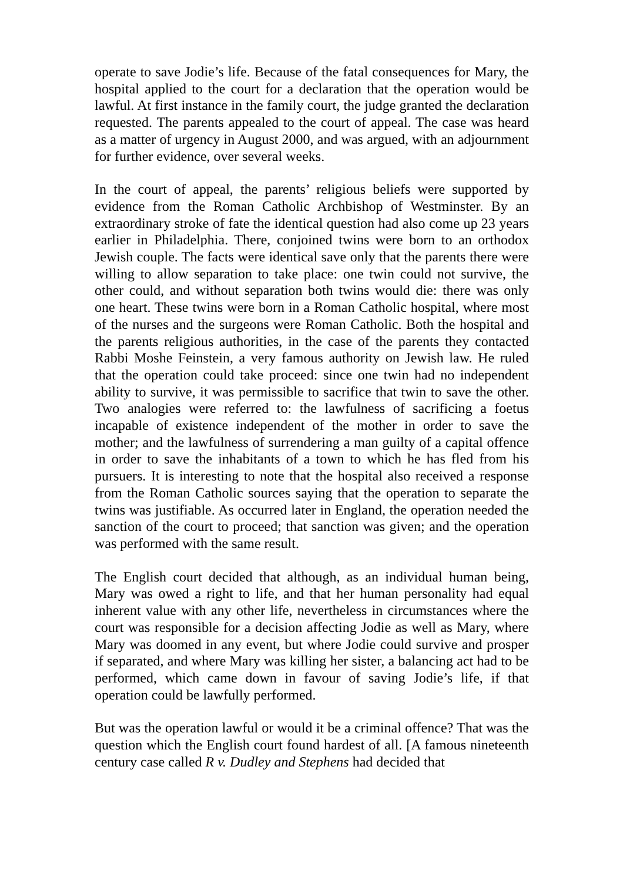operate to save Jodie’s life. Because of the fatal consequences for Mary, the hospital applied to the court for a declaration that the operation would be lawful. At first instance in the family court, the judge granted the declaration requested. The parents appealed to the court of appeal. The case was heard as a matter of urgency in August 2000, and was argued, with an adjournment for further evidence, over several weeks.
In the court of appeal, the parents’ religious beliefs were supported by evidence from the Roman Catholic Archbishop of Westminster. By an extraordinary stroke of fate the identical question had also come up 23 years earlier in Philadelphia. There, conjoined twins were born to an orthodox Jewish couple. The facts were identical save only that the parents there were willing to allow separation to take place: one twin could not survive, the other could, and without separation both twins would die: there was only one heart. These twins were born in a Roman Catholic hospital, where most of the nurses and the surgeons were Roman Catholic. Both the hospital and the parents religious authorities, in the case of the parents they contacted Rabbi Moshe Feinstein, a very famous authority on Jewish law. He ruled that the operation could take proceed: since one twin had no independent ability to survive, it was permissible to sacrifice that twin to save the other. Two analogies were referred to: the lawfulness of sacrificing a foetus incapable of existence independent of the mother in order to save the mother; and the lawfulness of surrendering a man guilty of a capital offence in order to save the inhabitants of a town to which he has fled from his pursuers. It is interesting to note that the hospital also received a response from the Roman Catholic sources saying that the operation to separate the twins was justifiable. As occurred later in England, the operation needed the sanction of the court to proceed; that sanction was given; and the operation was performed with the same result.
The English court decided that although, as an individual human being, Mary was owed a right to life, and that her human personality had equal inherent value with any other life, nevertheless in circumstances where the court was responsible for a decision affecting Jodie as well as Mary, where Mary was doomed in any event, but where Jodie could survive and prosper if separated, and where Mary was killing her sister, a balancing act had to be performed, which came down in favour of saving Jodie’s life, if that operation could be lawfully performed.
But was the operation lawful or would it be a criminal offence? That was the question which the English court found hardest of all. [A famous nineteenth century case called R v. Dudley and Stephens had decided that